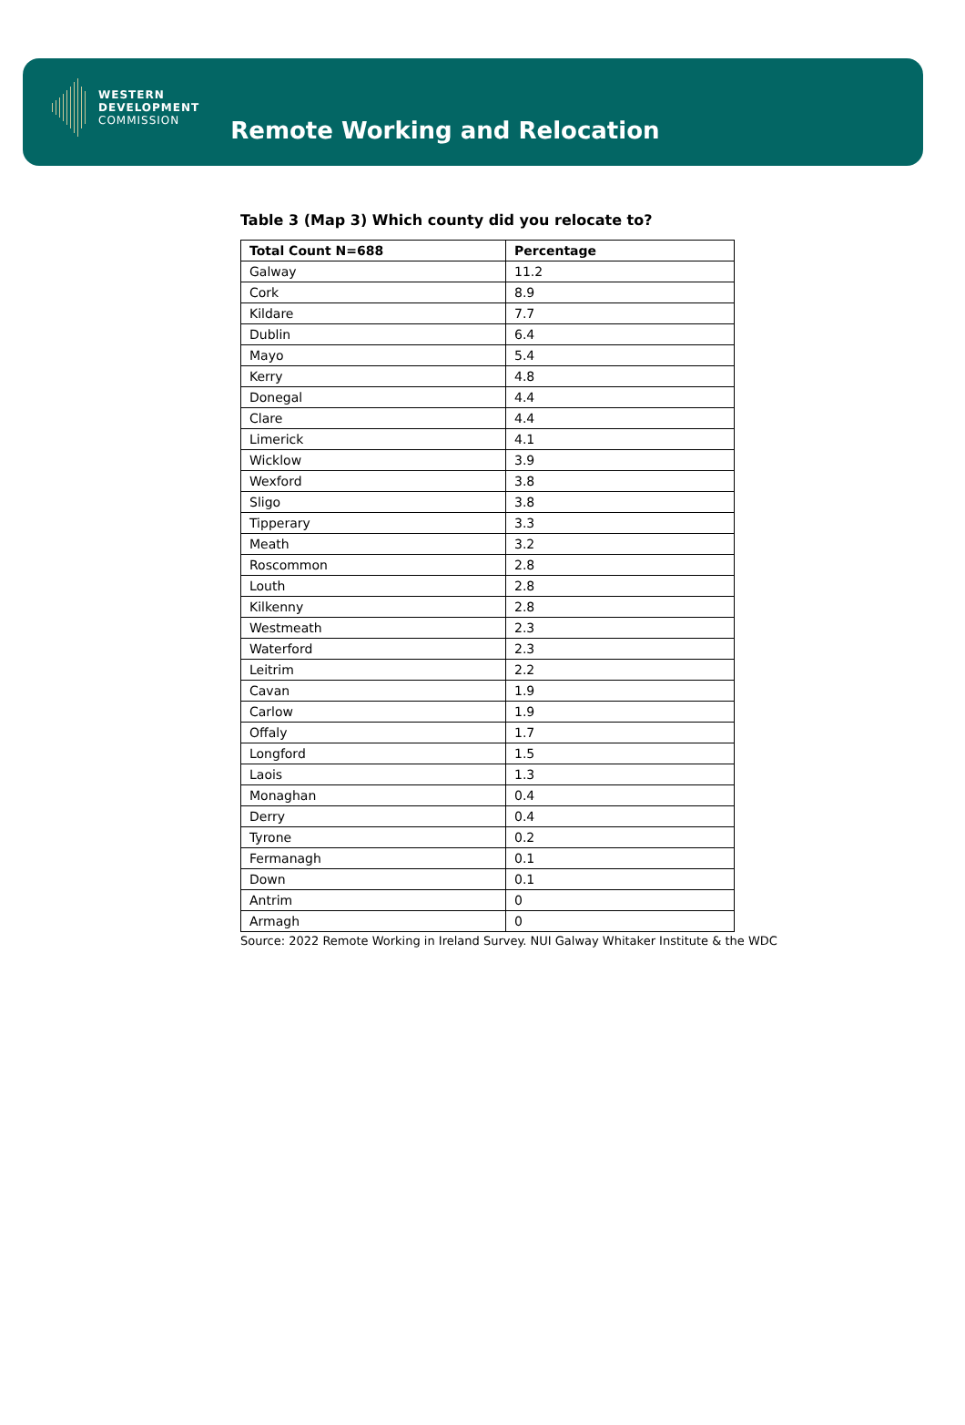WESTERN
DEVELOPMENT
COMMISSION
Remote Working and Relocation
Table 3 (Map 3) Which county did you relocate to?
| Total Count N=688 | Percentage |
| --- | --- |
| Galway | 11.2 |
| Cork | 8.9 |
| Kildare | 7.7 |
| Dublin | 6.4 |
| Mayo | 5.4 |
| Kerry | 4.8 |
| Donegal | 4.4 |
| Clare | 4.4 |
| Limerick | 4.1 |
| Wicklow | 3.9 |
| Wexford | 3.8 |
| Sligo | 3.8 |
| Tipperary | 3.3 |
| Meath | 3.2 |
| Roscommon | 2.8 |
| Louth | 2.8 |
| Kilkenny | 2.8 |
| Westmeath | 2.3 |
| Waterford | 2.3 |
| Leitrim | 2.2 |
| Cavan | 1.9 |
| Carlow | 1.9 |
| Offaly | 1.7 |
| Longford | 1.5 |
| Laois | 1.3 |
| Monaghan | 0.4 |
| Derry | 0.4 |
| Tyrone | 0.2 |
| Fermanagh | 0.1 |
| Down | 0.1 |
| Antrim | 0 |
| Armagh | 0 |
Source: 2022 Remote Working in Ireland Survey. NUI Galway Whitaker Institute & the WDC